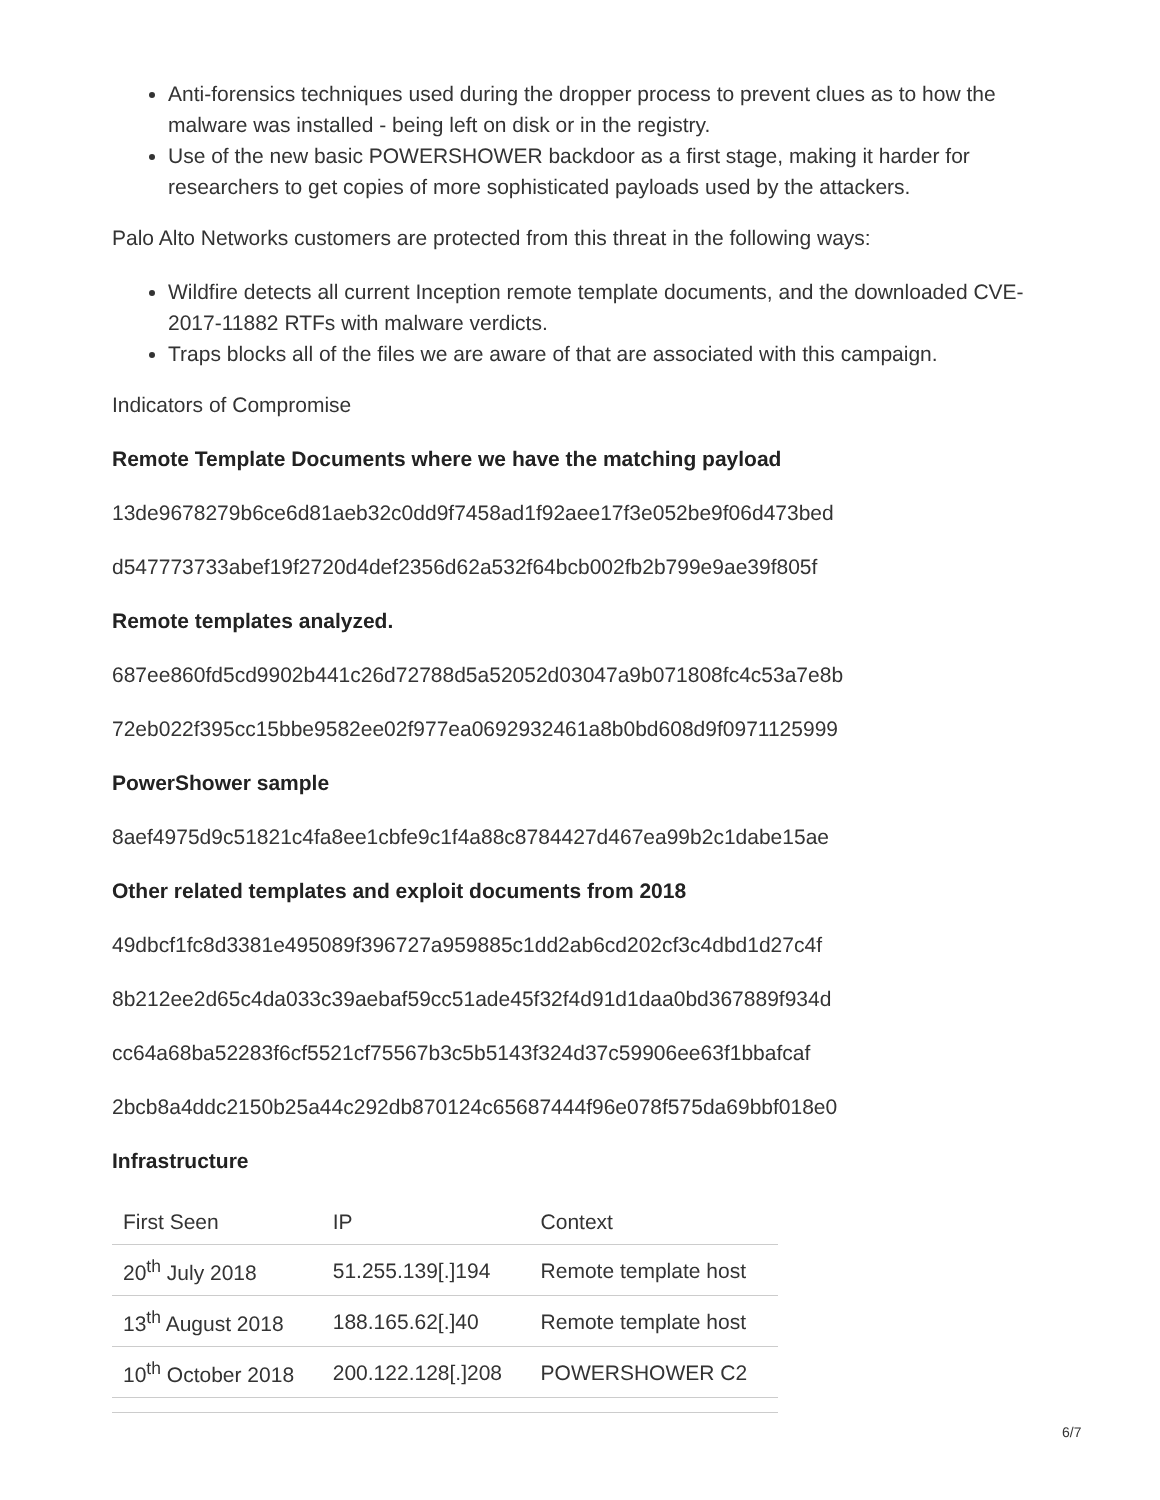Anti-forensics techniques used during the dropper process to prevent clues as to how the malware was installed - being left on disk or in the registry.
Use of the new basic POWERSHOWER backdoor as a first stage, making it harder for researchers to get copies of more sophisticated payloads used by the attackers.
Palo Alto Networks customers are protected from this threat in the following ways:
Wildfire detects all current Inception remote template documents, and the downloaded CVE-2017-11882 RTFs with malware verdicts.
Traps blocks all of the files we are aware of that are associated with this campaign.
Indicators of Compromise
Remote Template Documents where we have the matching payload
13de9678279b6ce6d81aeb32c0dd9f7458ad1f92aee17f3e052be9f06d473bed
d547773733abef19f2720d4def2356d62a532f64bcb002fb2b799e9ae39f805f
Remote templates analyzed.
687ee860fd5cd9902b441c26d72788d5a52052d03047a9b071808fc4c53a7e8b
72eb022f395cc15bbe9582ee02f977ea0692932461a8b0bd608d9f0971125999
PowerShower sample
8aef4975d9c51821c4fa8ee1cbfe9c1f4a88c8784427d467ea99b2c1dabe15ae
Other related templates and exploit documents from 2018
49dbcf1fc8d3381e495089f396727a959885c1dd2ab6cd202cf3c4dbd1d27c4f
8b212ee2d65c4da033c39aebaf59cc51ade45f32f4d91d1daa0bd367889f934d
cc64a68ba52283f6cf5521cf75567b3c5b5143f324d37c59906ee63f1bbafcaf
2bcb8a4ddc2150b25a44c292db870124c65687444f96e078f575da69bbf018e0
Infrastructure
| First Seen | IP | Context |
| --- | --- | --- |
| 20<sup>th</sup> July 2018 | 51.255.139[.]194 | Remote template host |
| 13<sup>th</sup> August 2018 | 188.165.62[.]40 | Remote template host |
| 10<sup>th</sup> October 2018 | 200.122.128[.]208 | POWERSHOWER C2 |
6/7